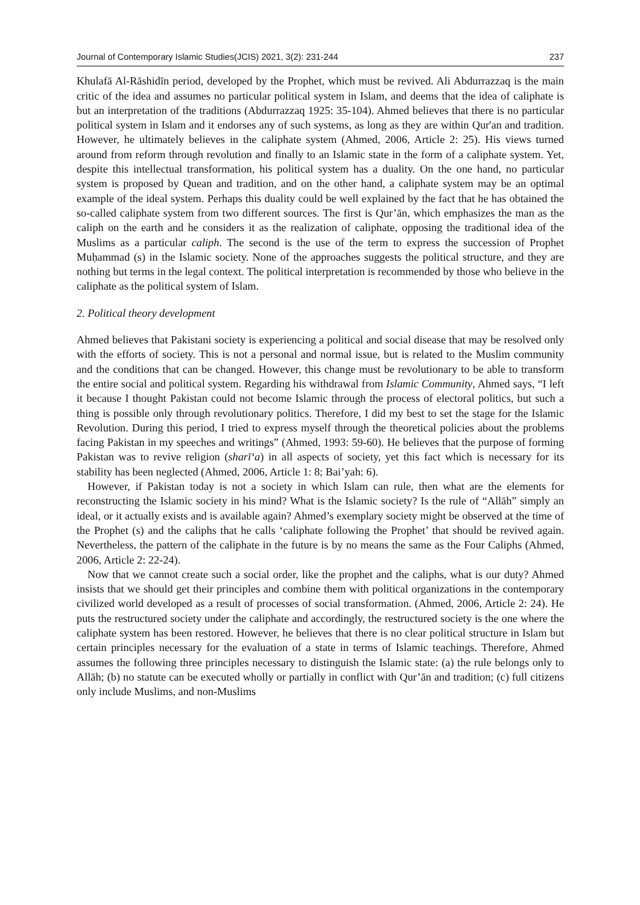Journal of Contemporary Islamic Studies(JCIS) 2021, 3(2): 231-244 237
Khulafā Al-Rāshidīn period, developed by the Prophet, which must be revived. Ali Abdurrazzaq is the main critic of the idea and assumes no particular political system in Islam, and deems that the idea of caliphate is but an interpretation of the traditions (Abdurrazzaq 1925: 35-104). Ahmed believes that there is no particular political system in Islam and it endorses any of such systems, as long as they are within Qur'an and tradition. However, he ultimately believes in the caliphate system (Ahmed, 2006, Article 2: 25). His views turned around from reform through revolution and finally to an Islamic state in the form of a caliphate system. Yet, despite this intellectual transformation, his political system has a duality. On the one hand, no particular system is proposed by Quean and tradition, and on the other hand, a caliphate system may be an optimal example of the ideal system. Perhaps this duality could be well explained by the fact that he has obtained the so-called caliphate system from two different sources. The first is Qur’ān, which emphasizes the man as the caliph on the earth and he considers it as the realization of caliphate, opposing the traditional idea of the Muslims as a particular caliph. The second is the use of the term to express the succession of Prophet Muḥammad (s) in the Islamic society. None of the approaches suggests the political structure, and they are nothing but terms in the legal context. The political interpretation is recommended by those who believe in the caliphate as the political system of Islam.
2. Political theory development
Ahmed believes that Pakistani society is experiencing a political and social disease that may be resolved only with the efforts of society. This is not a personal and normal issue, but is related to the Muslim community and the conditions that can be changed. However, this change must be revolutionary to be able to transform the entire social and political system. Regarding his withdrawal from Islamic Community, Ahmed says, “I left it because I thought Pakistan could not become Islamic through the process of electoral politics, but such a thing is possible only through revolutionary politics. Therefore, I did my best to set the stage for the Islamic Revolution. During this period, I tried to express myself through the theoretical policies about the problems facing Pakistan in my speeches and writings” (Ahmed, 1993: 59-60). He believes that the purpose of forming Pakistan was to revive religion (sharī‘a) in all aspects of society, yet this fact which is necessary for its stability has been neglected (Ahmed, 2006, Article 1: 8; Bai’yah: 6).
However, if Pakistan today is not a society in which Islam can rule, then what are the elements for reconstructing the Islamic society in his mind? What is the Islamic society? Is the rule of “Allāh” simply an ideal, or it actually exists and is available again? Ahmed’s exemplary society might be observed at the time of the Prophet (s) and the caliphs that he calls ‘caliphate following the Prophet’ that should be revived again. Nevertheless, the pattern of the caliphate in the future is by no means the same as the Four Caliphs (Ahmed, 2006, Article 2: 22-24).
Now that we cannot create such a social order, like the prophet and the caliphs, what is our duty? Ahmed insists that we should get their principles and combine them with political organizations in the contemporary civilized world developed as a result of processes of social transformation. (Ahmed, 2006, Article 2: 24). He puts the restructured society under the caliphate and accordingly, the restructured society is the one where the caliphate system has been restored. However, he believes that there is no clear political structure in Islam but certain principles necessary for the evaluation of a state in terms of Islamic teachings. Therefore, Ahmed assumes the following three principles necessary to distinguish the Islamic state: (a) the rule belongs only to Allāh; (b) no statute can be executed wholly or partially in conflict with Qur’ān and tradition; (c) full citizens only include Muslims, and non-Muslims